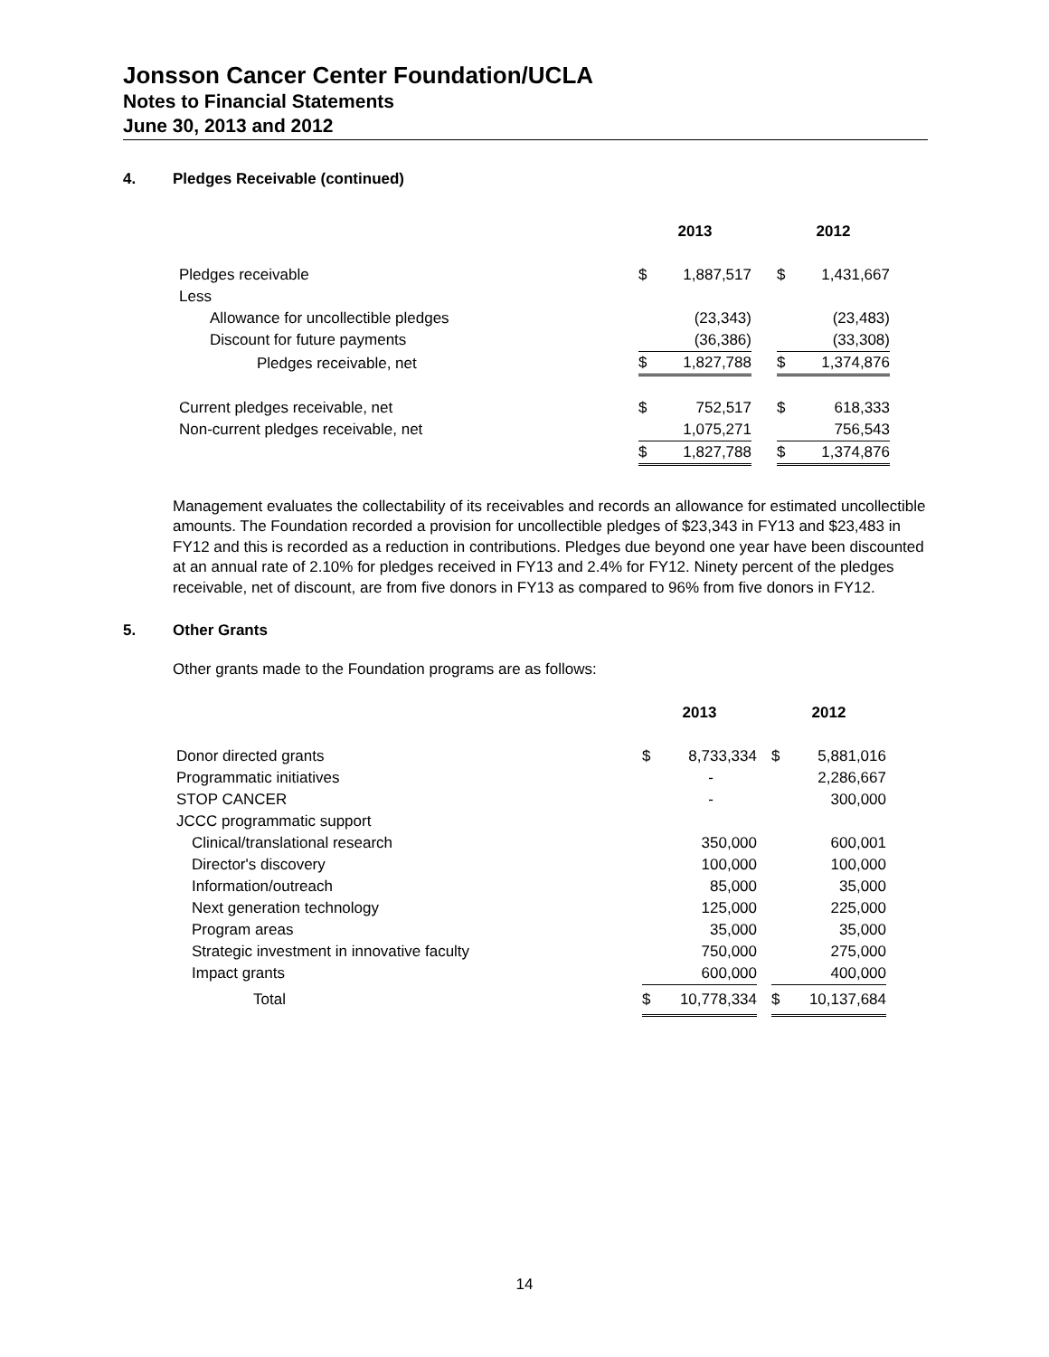Jonsson Cancer Center Foundation/UCLA
Notes to Financial Statements
June 30, 2013 and 2012
4. Pledges Receivable (continued)
| | 2013 | | | 2012 | |
| --- | --- | --- | --- | --- | --- |
| Pledges receivable | $ | 1,887,517 | | $ | 1,431,667 |
| Less | | | | | |
| Allowance for uncollectible pledges | | (23,343) | | | (23,483) |
| Discount for future payments | | (36,386) | | | (33,308) |
| Pledges receivable, net | $ | 1,827,788 | | $ | 1,374,876 |
| Current pledges receivable, net | $ | 752,517 | | $ | 618,333 |
| Non-current pledges receivable, net | | 1,075,271 | | | 756,543 |
| | $ | 1,827,788 | | $ | 1,374,876 |
Management evaluates the collectability of its receivables and records an allowance for estimated uncollectible amounts. The Foundation recorded a provision for uncollectible pledges of $23,343 in FY13 and $23,483 in FY12 and this is recorded as a reduction in contributions. Pledges due beyond one year have been discounted at an annual rate of 2.10% for pledges received in FY13 and 2.4% for FY12. Ninety percent of the pledges receivable, net of discount, are from five donors in FY13 as compared to 96% from five donors in FY12.
5. Other Grants
Other grants made to the Foundation programs are as follows:
| | 2013 | | | 2012 | |
| --- | --- | --- | --- | --- | --- |
| Donor directed grants | $ | 8,733,334 | | $ | 5,881,016 |
| Programmatic initiatives | | - | | | 2,286,667 |
| STOP CANCER | | - | | | 300,000 |
| JCCC programmatic support | | | | | |
| Clinical/translational research | | 350,000 | | | 600,001 |
| Director's discovery | | 100,000 | | | 100,000 |
| Information/outreach | | 85,000 | | | 35,000 |
| Next generation technology | | 125,000 | | | 225,000 |
| Program areas | | 35,000 | | | 35,000 |
| Strategic investment in innovative faculty | | 750,000 | | | 275,000 |
| Impact grants | | 600,000 | | | 400,000 |
| Total | $ | 10,778,334 | | $ | 10,137,684 |
14